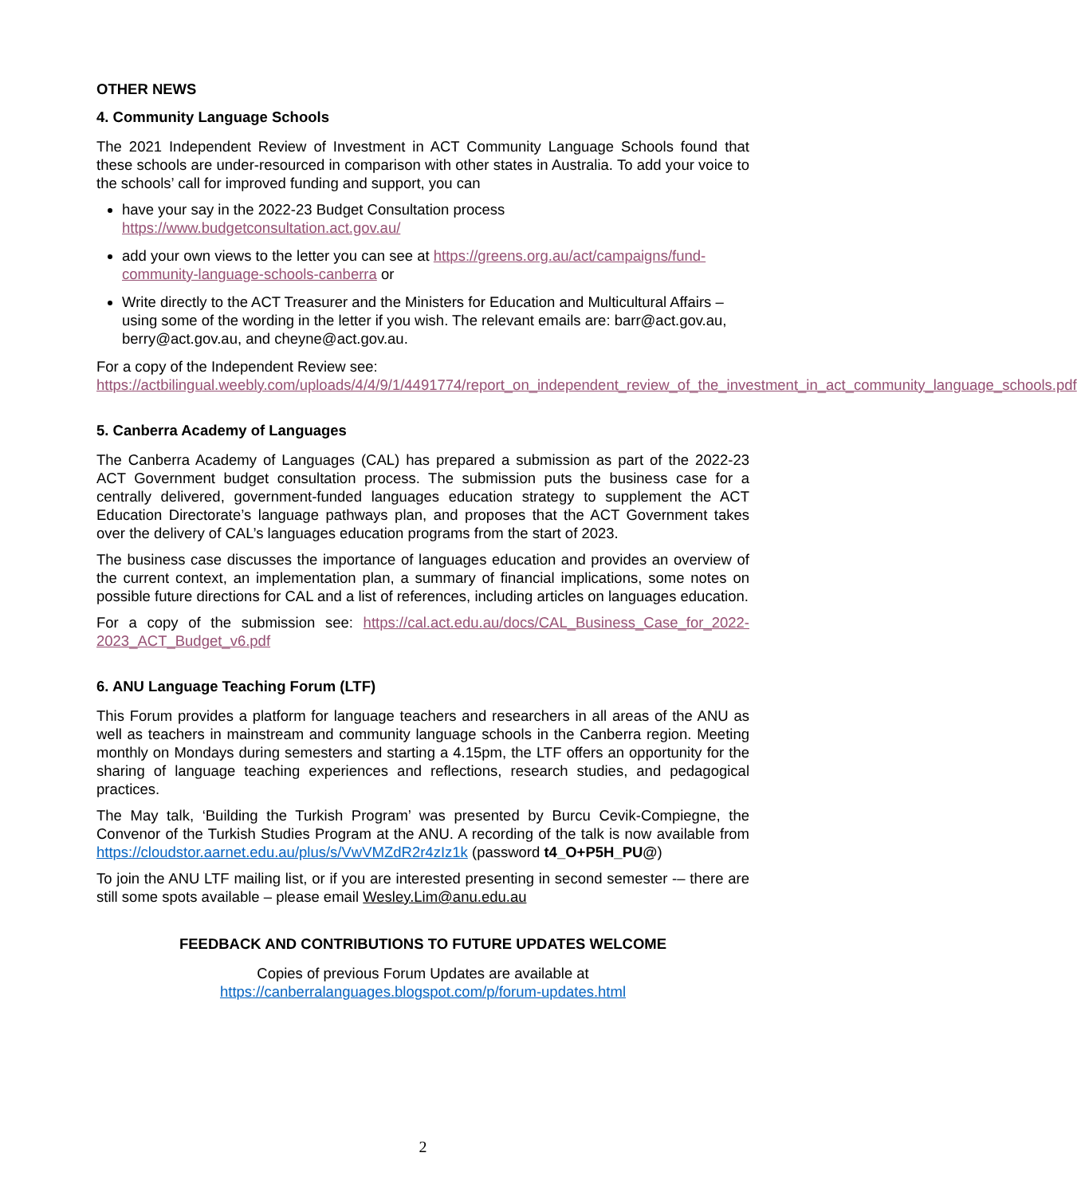OTHER NEWS
4. Community Language Schools
The 2021 Independent Review of Investment in ACT Community Language Schools found that these schools are under-resourced in comparison with other states in Australia. To add your voice to the schools’ call for improved funding and support, you can
have your say in the 2022-23 Budget Consultation process
https://www.budgetconsultation.act.gov.au/
add your own views to the letter you can see at https://greens.org.au/act/campaigns/fund-community-language-schools-canberra or
Write directly to the ACT Treasurer and the Ministers for Education and Multicultural Affairs – using some of the wording in the letter if you wish. The relevant emails are: barr@act.gov.au, berry@act.gov.au, and cheyne@act.gov.au.
For a copy of the Independent Review see:
https://actbilingual.weebly.com/uploads/4/4/9/1/4491774/report_on_independent_review_of_the_investment_in_act_community_language_schools.pdf
5. Canberra Academy of Languages
The Canberra Academy of Languages (CAL) has prepared a submission as part of the 2022-23 ACT Government budget consultation process. The submission puts the business case for a centrally delivered, government-funded languages education strategy to supplement the ACT Education Directorate’s language pathways plan, and proposes that the ACT Government takes over the delivery of CAL’s languages education programs from the start of 2023.
The business case discusses the importance of languages education and provides an overview of the current context, an implementation plan, a summary of financial implications, some notes on possible future directions for CAL and a list of references, including articles on languages education.
For a copy of the submission see: https://cal.act.edu.au/docs/CAL_Business_Case_for_2022-2023_ACT_Budget_v6.pdf
6. ANU Language Teaching Forum (LTF)
This Forum provides a platform for language teachers and researchers in all areas of the ANU as well as teachers in mainstream and community language schools in the Canberra region. Meeting monthly on Mondays during semesters and starting a 4.15pm, the LTF offers an opportunity for the sharing of language teaching experiences and reflections, research studies, and pedagogical practices.
The May talk, ‘Building the Turkish Program’ was presented by Burcu Cevik-Compiegne, the Convenor of the Turkish Studies Program at the ANU. A recording of the talk is now available from https://cloudstor.aarnet.edu.au/plus/s/VwVMZdR2r4zIz1k (password t4_O+P5H_PU@)
To join the ANU LTF mailing list, or if you are interested presenting in second semester -– there are still some spots available – please email Wesley.Lim@anu.edu.au
FEEDBACK AND CONTRIBUTIONS TO FUTURE UPDATES WELCOME
Copies of previous Forum Updates are available at
https://canberralanguages.blogspot.com/p/forum-updates.html
2